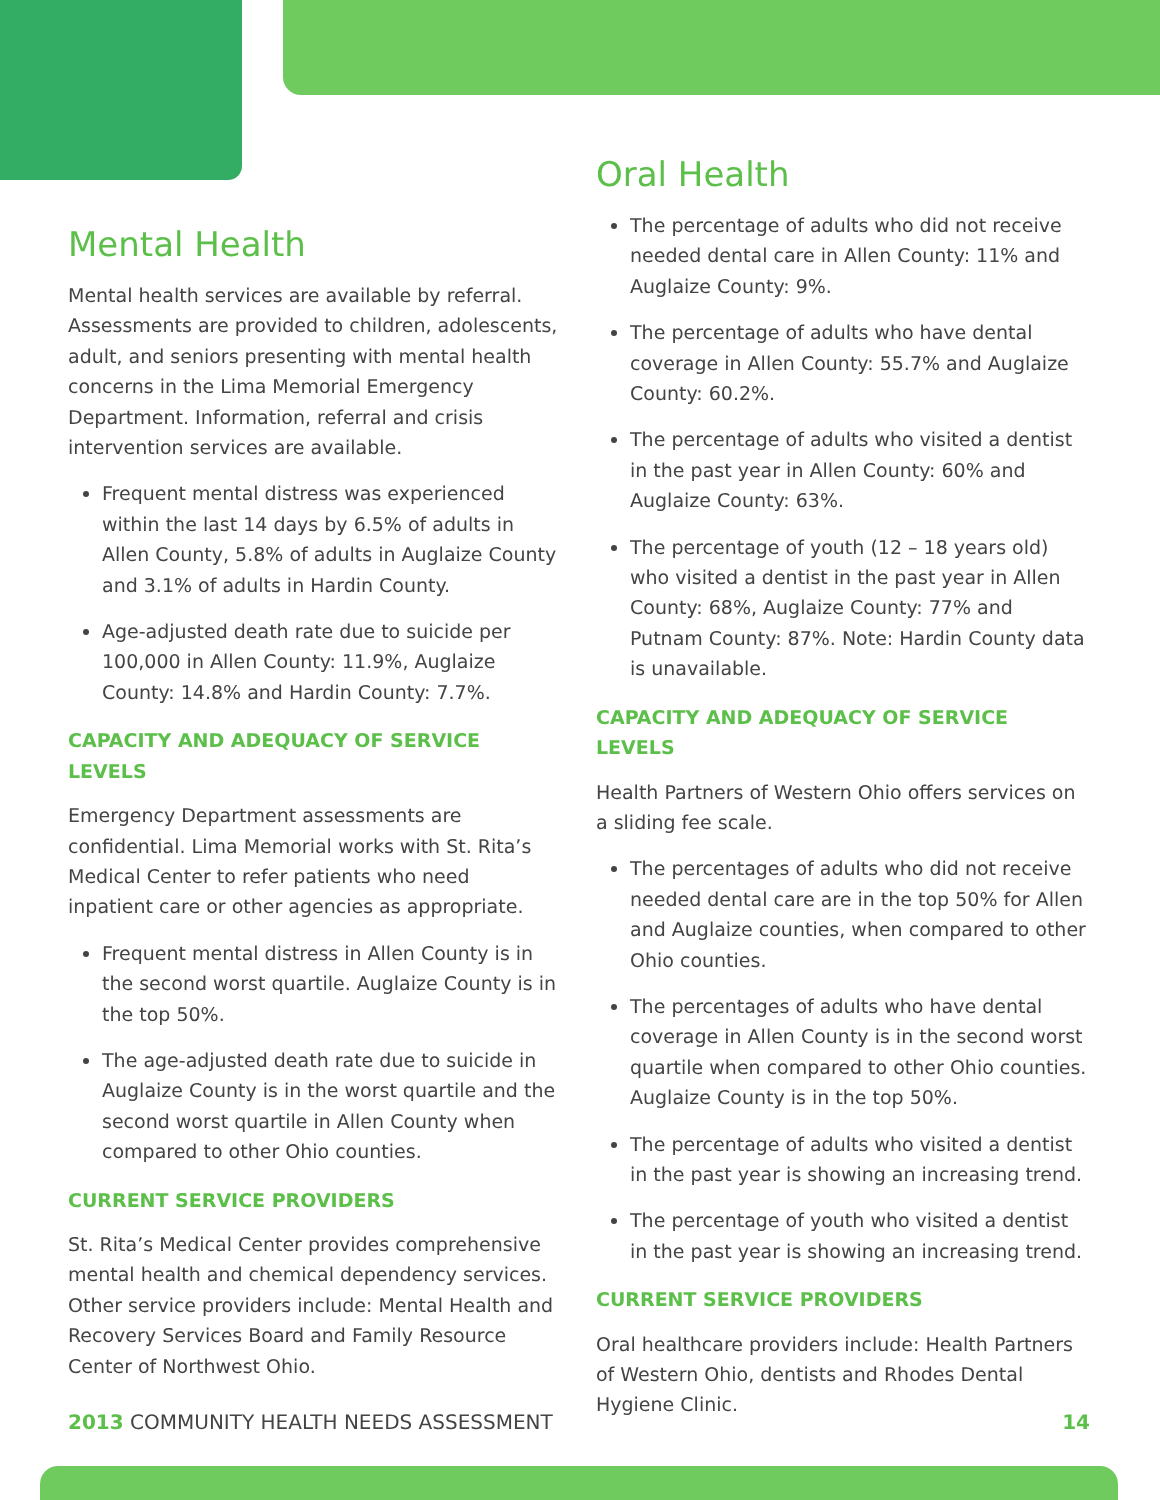Mental Health
Mental health services are available by referral. Assessments are provided to children, adolescents, adult, and seniors presenting with mental health concerns in the Lima Memorial Emergency Department. Information, referral and crisis intervention services are available.
Frequent mental distress was experienced within the last 14 days by 6.5% of adults in Allen County, 5.8% of adults in Auglaize County and 3.1% of adults in Hardin County.
Age-adjusted death rate due to suicide per 100,000 in Allen County: 11.9%, Auglaize County: 14.8% and Hardin County: 7.7%.
CAPACITY AND ADEQUACY OF SERVICE LEVELS
Emergency Department assessments are confidential. Lima Memorial works with St. Rita’s Medical Center to refer patients who need inpatient care or other agencies as appropriate.
Frequent mental distress in Allen County is in the second worst quartile. Auglaize County is in the top 50%.
The age-adjusted death rate due to suicide in Auglaize County is in the worst quartile and the second worst quartile in Allen County when compared to other Ohio counties.
CURRENT SERVICE PROVIDERS
St. Rita’s Medical Center provides comprehensive mental health and chemical dependency services. Other service providers include: Mental Health and Recovery Services Board and Family Resource Center of Northwest Ohio.
Oral Health
The percentage of adults who did not receive needed dental care in Allen County: 11% and Auglaize County: 9%.
The percentage of adults who have dental coverage in Allen County: 55.7% and Auglaize County: 60.2%.
The percentage of adults who visited a dentist in the past year in Allen County: 60% and Auglaize County: 63%.
The percentage of youth (12 – 18 years old) who visited a dentist in the past year in Allen County: 68%, Auglaize County: 77% and Putnam County: 87%. Note: Hardin County data is unavailable.
CAPACITY AND ADEQUACY OF SERVICE LEVELS
Health Partners of Western Ohio offers services on a sliding fee scale.
The percentages of adults who did not receive needed dental care are in the top 50% for Allen and Auglaize counties, when compared to other Ohio counties.
The percentages of adults who have dental coverage in Allen County is in the second worst quartile when compared to other Ohio counties. Auglaize County is in the top 50%.
The percentage of adults who visited a dentist in the past year is showing an increasing trend.
The percentage of youth who visited a dentist in the past year is showing an increasing trend.
CURRENT SERVICE PROVIDERS
Oral healthcare providers include: Health Partners of Western Ohio, dentists and Rhodes Dental Hygiene Clinic.
2013 COMMUNITY HEALTH NEEDS ASSESSMENT 14